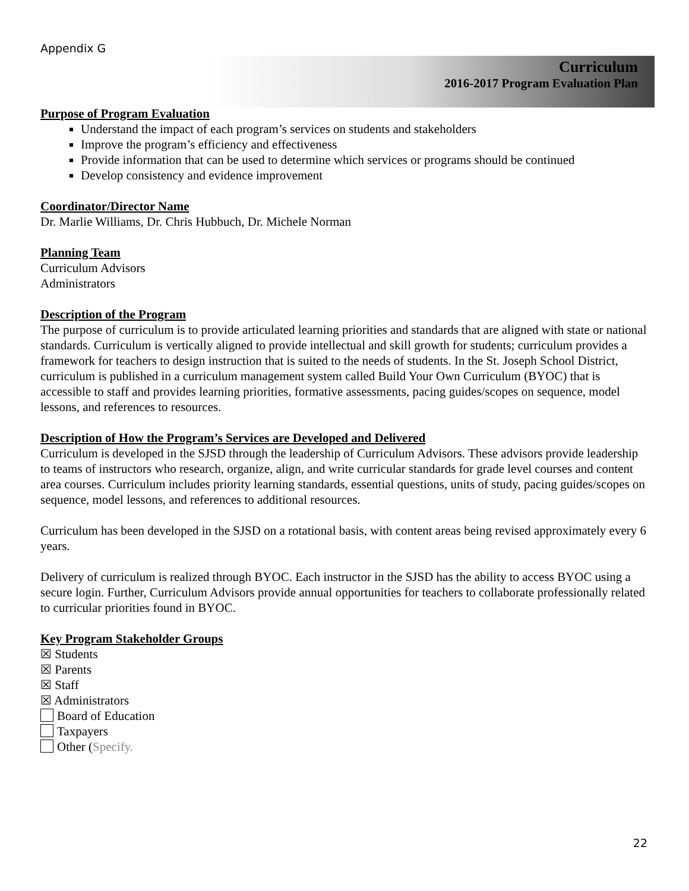Appendix G
Curriculum
2016-2017 Program Evaluation Plan
Purpose of Program Evaluation
Understand the impact of each program’s services on students and stakeholders
Improve the program’s efficiency and effectiveness
Provide information that can be used to determine which services or programs should be continued
Develop consistency and evidence improvement
Coordinator/Director Name
Dr. Marlie Williams, Dr. Chris Hubbuch, Dr. Michele Norman
Planning Team
Curriculum Advisors
Administrators
Description of the Program
The purpose of curriculum is to provide articulated learning priorities and standards that are aligned with state or national standards. Curriculum is vertically aligned to provide intellectual and skill growth for students; curriculum provides a framework for teachers to design instruction that is suited to the needs of students. In the St. Joseph School District, curriculum is published in a curriculum management system called Build Your Own Curriculum (BYOC) that is accessible to staff and provides learning priorities, formative assessments, pacing guides/scopes on sequence, model lessons, and references to resources.
Description of How the Program’s Services are Developed and Delivered
Curriculum is developed in the SJSD through the leadership of Curriculum Advisors. These advisors provide leadership to teams of instructors who research, organize, align, and write curricular standards for grade level courses and content area courses. Curriculum includes priority learning standards, essential questions, units of study, pacing guides/scopes on sequence, model lessons, and references to additional resources.
Curriculum has been developed in the SJSD on a rotational basis, with content areas being revised approximately every 6 years.
Delivery of curriculum is realized through BYOC. Each instructor in the SJSD has the ability to access BYOC using a secure login. Further, Curriculum Advisors provide annual opportunities for teachers to collaborate professionally related to curricular priorities found in BYOC.
Key Program Stakeholder Groups
☒ Students
☒ Parents
☒ Staff
☒ Administrators
Board of Education
Taxpayers
Other (Specify.
22